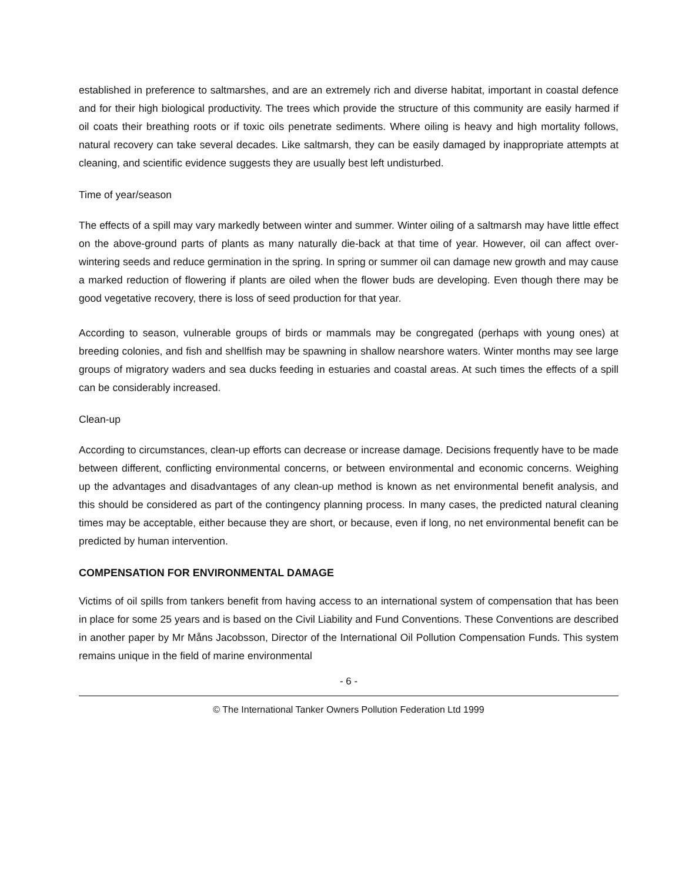established in preference to saltmarshes, and are an extremely rich and diverse habitat, important in coastal defence and for their high biological productivity. The trees which provide the structure of this community are easily harmed if oil coats their breathing roots or if toxic oils penetrate sediments. Where oiling is heavy and high mortality follows, natural recovery can take several decades. Like saltmarsh, they can be easily damaged by inappropriate attempts at cleaning, and scientific evidence suggests they are usually best left undisturbed.
Time of year/season
The effects of a spill may vary markedly between winter and summer. Winter oiling of a saltmarsh may have little effect on the above-ground parts of plants as many naturally die-back at that time of year. However, oil can affect over-wintering seeds and reduce germination in the spring. In spring or summer oil can damage new growth and may cause a marked reduction of flowering if plants are oiled when the flower buds are developing. Even though there may be good vegetative recovery, there is loss of seed production for that year.
According to season, vulnerable groups of birds or mammals may be congregated (perhaps with young ones) at breeding colonies, and fish and shellfish may be spawning in shallow nearshore waters. Winter months may see large groups of migratory waders and sea ducks feeding in estuaries and coastal areas. At such times the effects of a spill can be considerably increased.
Clean-up
According to circumstances, clean-up efforts can decrease or increase damage. Decisions frequently have to be made between different, conflicting environmental concerns, or between environmental and economic concerns. Weighing up the advantages and disadvantages of any clean-up method is known as net environmental benefit analysis, and this should be considered as part of the contingency planning process. In many cases, the predicted natural cleaning times may be acceptable, either because they are short, or because, even if long, no net environmental benefit can be predicted by human intervention.
COMPENSATION FOR ENVIRONMENTAL DAMAGE
Victims of oil spills from tankers benefit from having access to an international system of compensation that has been in place for some 25 years and is based on the Civil Liability and Fund Conventions. These Conventions are described in another paper by Mr Måns Jacobsson, Director of the International Oil Pollution Compensation Funds. This system remains unique in the field of marine environmental
- 6 -
© The International Tanker Owners Pollution Federation Ltd 1999